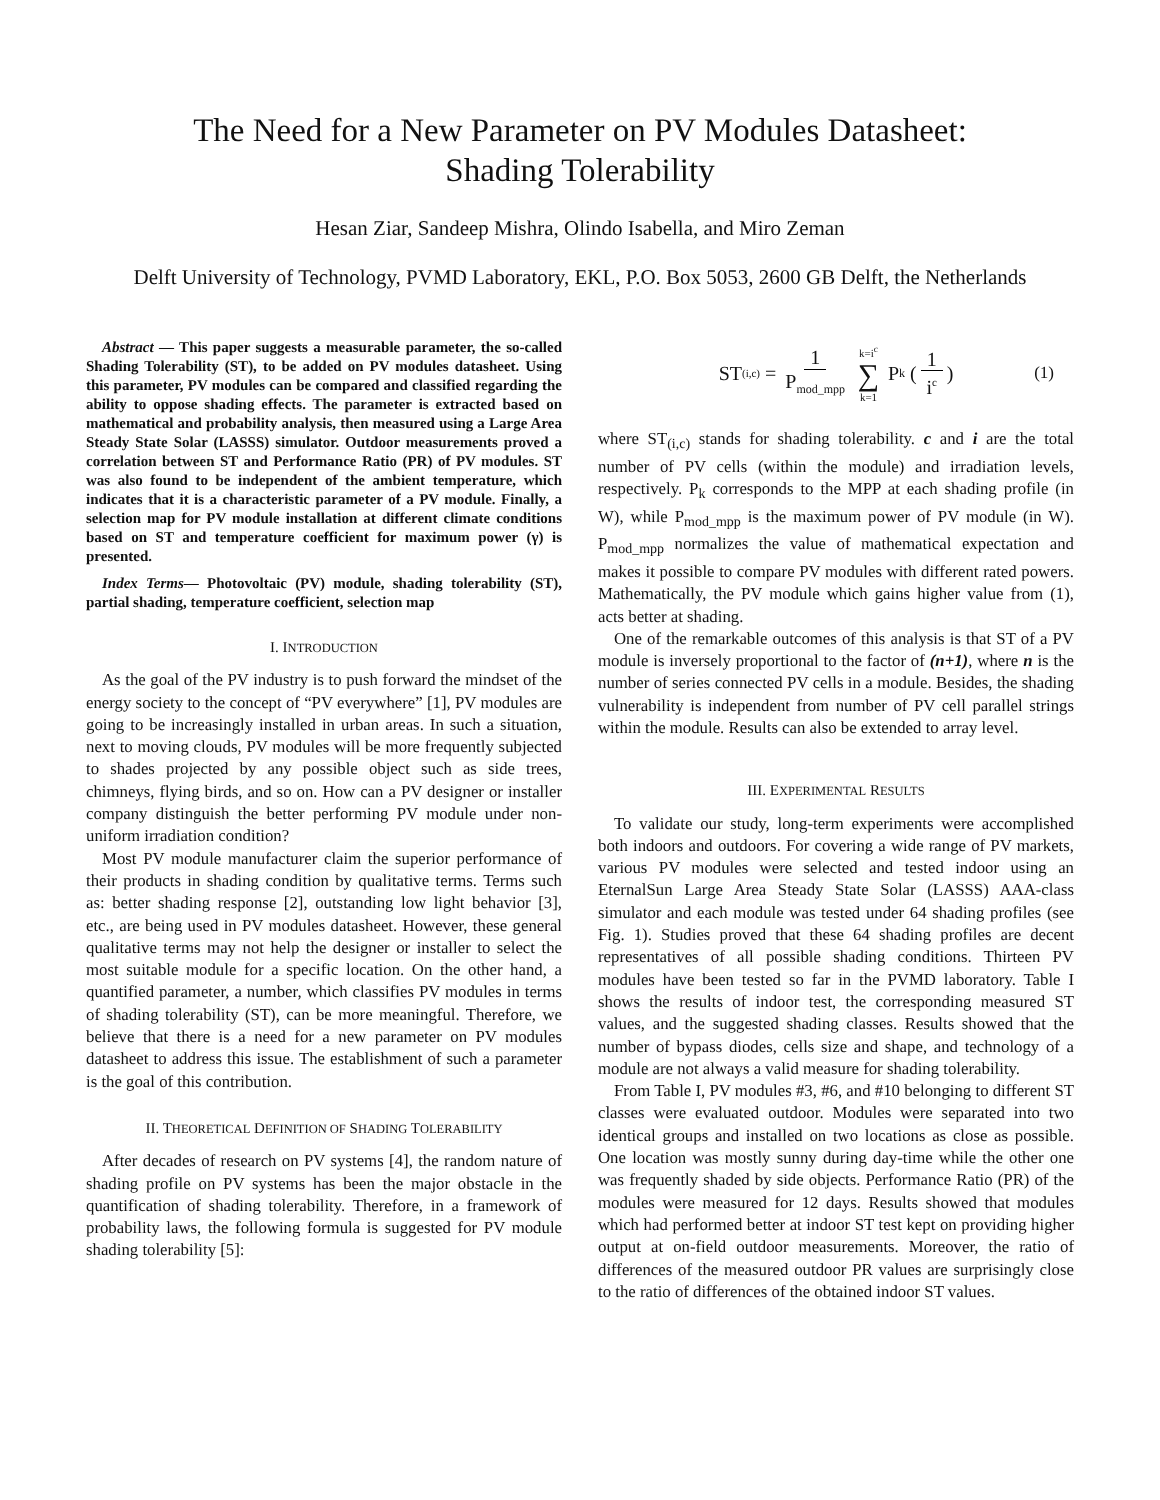The Need for a New Parameter on PV Modules Datasheet:
Shading Tolerability
Hesan Ziar, Sandeep Mishra, Olindo Isabella, and Miro Zeman
Delft University of Technology, PVMD Laboratory, EKL, P.O. Box 5053, 2600 GB Delft, the Netherlands
Abstract — This paper suggests a measurable parameter, the so-called Shading Tolerability (ST), to be added on PV modules datasheet. Using this parameter, PV modules can be compared and classified regarding the ability to oppose shading effects. The parameter is extracted based on mathematical and probability analysis, then measured using a Large Area Steady State Solar (LASSS) simulator. Outdoor measurements proved a correlation between ST and Performance Ratio (PR) of PV modules. ST was also found to be independent of the ambient temperature, which indicates that it is a characteristic parameter of a PV module. Finally, a selection map for PV module installation at different climate conditions based on ST and temperature coefficient for maximum power (γ) is presented.
Index Terms— Photovoltaic (PV) module, shading tolerability (ST), partial shading, temperature coefficient, selection map
I. INTRODUCTION
As the goal of the PV industry is to push forward the mindset of the energy society to the concept of “PV everywhere” [1], PV modules are going to be increasingly installed in urban areas. In such a situation, next to moving clouds, PV modules will be more frequently subjected to shades projected by any possible object such as side trees, chimneys, flying birds, and so on. How can a PV designer or installer company distinguish the better performing PV module under non-uniform irradiation condition?
Most PV module manufacturer claim the superior performance of their products in shading condition by qualitative terms. Terms such as: better shading response [2], outstanding low light behavior [3], etc., are being used in PV modules datasheet. However, these general qualitative terms may not help the designer or installer to select the most suitable module for a specific location. On the other hand, a quantified parameter, a number, which classifies PV modules in terms of shading tolerability (ST), can be more meaningful. Therefore, we believe that there is a need for a new parameter on PV modules datasheet to address this issue. The establishment of such a parameter is the goal of this contribution.
II. THEORETICAL DEFINITION OF SHADING TOLERABILITY
After decades of research on PV systems [4], the random nature of shading profile on PV systems has been the major obstacle in the quantification of shading tolerability. Therefore, in a framework of probability laws, the following formula is suggested for PV module shading tolerability [5]:
ST<sub>(i,c)</sub> = 1 P<sub>mod_mpp</sub> k=i<sup>c</sup> ∑ k=1 P<sub>k</sub> (1 i<sup>c</sup>) (1)
where ST<sub>(i,c)</sub> stands for shading tolerability. c and i are the total number of PV cells (within the module) and irradiation levels, respectively. P<sub>k</sub> corresponds to the MPP at each shading profile (in W), while P<sub>mod_mpp</sub> is the maximum power of PV module (in W). P<sub>mod_mpp</sub> normalizes the value of mathematical expectation and makes it possible to compare PV modules with different rated powers. Mathematically, the PV module which gains higher value from (1), acts better at shading.
One of the remarkable outcomes of this analysis is that ST of a PV module is inversely proportional to the factor of (n+1), where n is the number of series connected PV cells in a module. Besides, the shading vulnerability is independent from number of PV cell parallel strings within the module. Results can also be extended to array level.
III. EXPERIMENTAL RESULTS
To validate our study, long-term experiments were accomplished both indoors and outdoors. For covering a wide range of PV markets, various PV modules were selected and tested indoor using an EternalSun Large Area Steady State Solar (LASSS) AAA-class simulator and each module was tested under 64 shading profiles (see Fig. 1). Studies proved that these 64 shading profiles are decent representatives of all possible shading conditions. Thirteen PV modules have been tested so far in the PVMD laboratory. Table I shows the results of indoor test, the corresponding measured ST values, and the suggested shading classes. Results showed that the number of bypass diodes, cells size and shape, and technology of a module are not always a valid measure for shading tolerability.
From Table I, PV modules #3, #6, and #10 belonging to different ST classes were evaluated outdoor. Modules were separated into two identical groups and installed on two locations as close as possible. One location was mostly sunny during day-time while the other one was frequently shaded by side objects. Performance Ratio (PR) of the modules were measured for 12 days. Results showed that modules which had performed better at indoor ST test kept on providing higher output at on-field outdoor measurements. Moreover, the ratio of differences of the measured outdoor PR values are surprisingly close to the ratio of differences of the obtained indoor ST values.